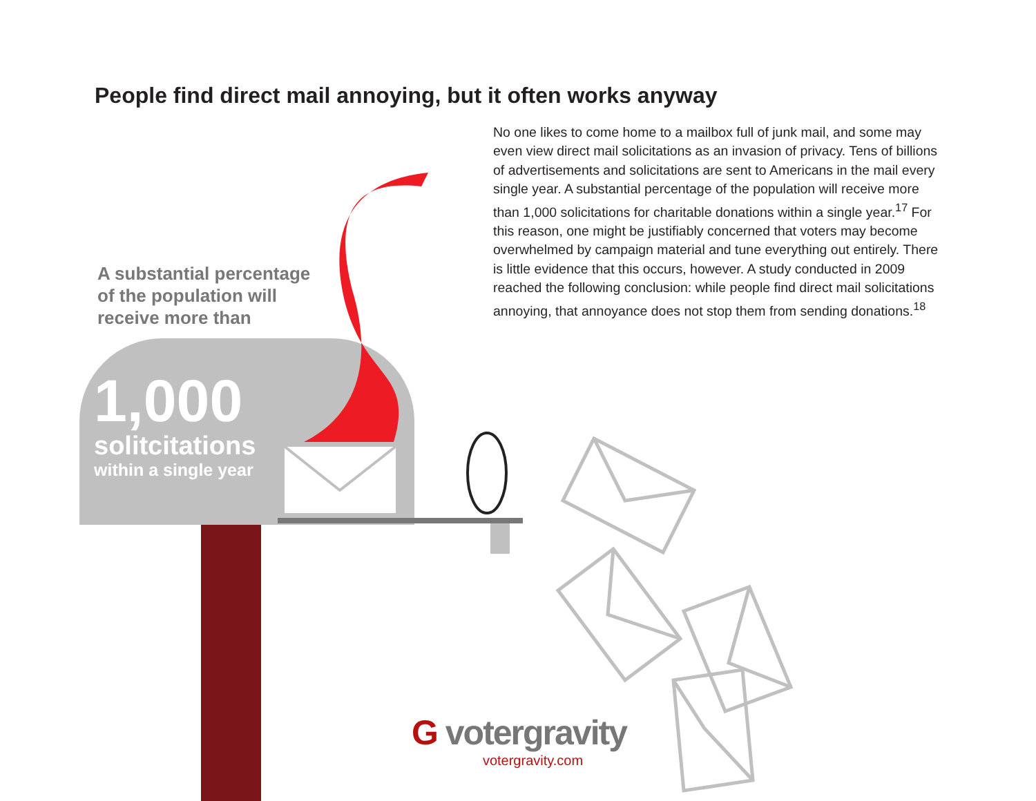People find direct mail annoying, but it often works anyway
No one likes to come home to a mailbox full of junk mail, and some may even view direct mail solicitations as an invasion of privacy. Tens of billions of advertisements and solicitations are sent to Americans in the mail every single year. A substantial percentage of the population will receive more than 1,000 solicitations for charitable donations within a single year.<sup>17</sup> For this reason, one might be justifiably concerned that voters may become overwhelmed by campaign material and tune everything out entirely. There is little evidence that this occurs, however. A study conducted in 2009 reached the following conclusion: while people find direct mail solicitations annoying, that annoyance does not stop them from sending donations.<sup>18</sup>
A substantial percentage
of the population will
receive more than
1,000
solitcitations
within a single year
G votergravity
votergravity.com